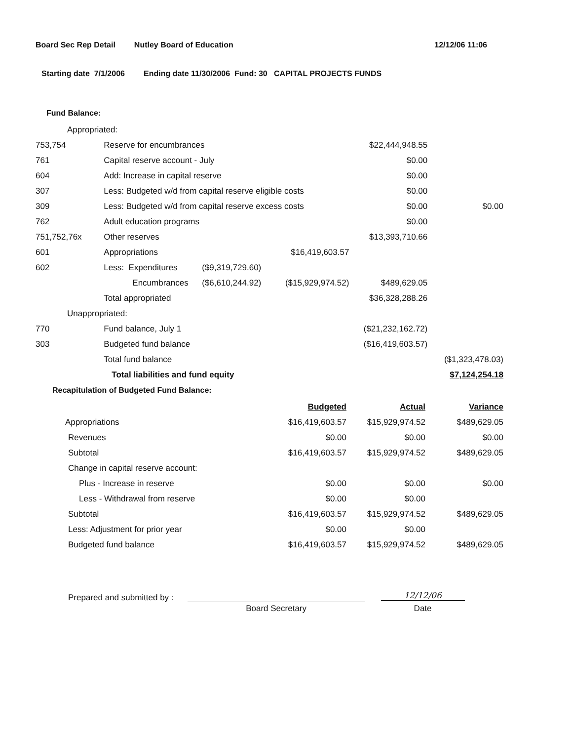Board Sec Rep Detail Nutley Board of Education 12/12/06 11:06
Starting date 7/1/2006 Ending date 11/30/2006 Fund: 30 CAPITAL PROJECTS FUNDS
Fund Balance:
| Appropriated: | | | | | |
| 753,754 | Reserve for encumbrances | | | $22,444,948.55 | |
| 761 | Capital reserve account - July | | | $0.00 | |
| 604 | Add: Increase in capital reserve | | | $0.00 | |
| 307 | Less: Budgeted w/d from capital reserve eligible costs | | | $0.00 | |
| 309 | Less: Budgeted w/d from capital reserve excess costs | | | $0.00 | $0.00 |
| 762 | Adult education programs | | | $0.00 | |
| 751,752,76x | Other reserves | | | $13,393,710.66 | |
| 601 | Appropriations | | $16,419,603.57 | | |
| 602 | Less: Expenditures | ($9,319,729.60) | | | |
| | Encumbrances | ($6,610,244.92) | ($15,929,974.52) | $489,629.05 | |
| | Total appropriated | | | $36,328,288.26 | |
| Unappropriated: | | | | | |
| 770 | Fund balance, July 1 | | | ($21,232,162.72) | |
| 303 | Budgeted fund balance | | | ($16,419,603.57) | |
| | Total fund balance | | | | ($1,323,478.03) |
| | Total liabilities and fund equity | | | | $7,124,254.18 |
Recapitulation of Budgeted Fund Balance:
| | Budgeted | Actual | Variance |
| Appropriations | $16,419,603.57 | $15,929,974.52 | $489,629.05 |
| Revenues | $0.00 | $0.00 | $0.00 |
| Subtotal | $16,419,603.57 | $15,929,974.52 | $489,629.05 |
| Change in capital reserve account: | | | |
| Plus - Increase in reserve | $0.00 | $0.00 | $0.00 |
| Less - Withdrawal from reserve | $0.00 | $0.00 | |
| Subtotal | $16,419,603.57 | $15,929,974.52 | $489,629.05 |
| Less: Adjustment for prior year | $0.00 | $0.00 | |
| Budgeted fund balance | $16,419,603.57 | $15,929,974.52 | $489,629.05 |
Prepared and submitted by :
Board Secretary
12/12/06
Date